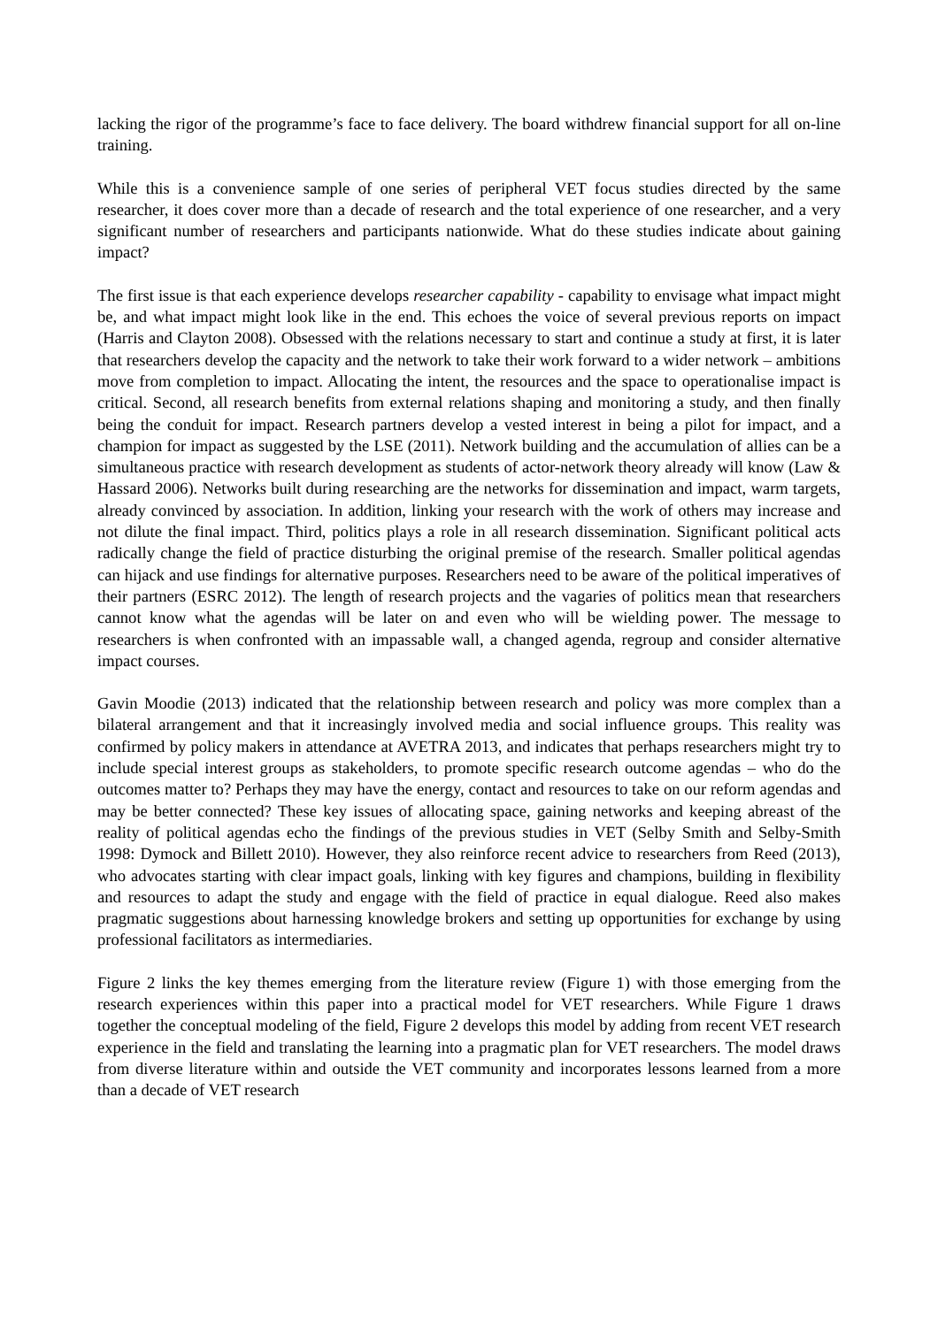lacking the rigor of the programme’s face to face delivery. The board withdrew financial support for all on-line training.
While this is a convenience sample of one series of peripheral VET focus studies directed by the same researcher, it does cover more than a decade of research and the total experience of one researcher, and a very significant number of researchers and participants nationwide. What do these studies indicate about gaining impact?
The first issue is that each experience develops researcher capability - capability to envisage what impact might be, and what impact might look like in the end. This echoes the voice of several previous reports on impact (Harris and Clayton 2008). Obsessed with the relations necessary to start and continue a study at first, it is later that researchers develop the capacity and the network to take their work forward to a wider network – ambitions move from completion to impact. Allocating the intent, the resources and the space to operationalise impact is critical. Second, all research benefits from external relations shaping and monitoring a study, and then finally being the conduit for impact. Research partners develop a vested interest in being a pilot for impact, and a champion for impact as suggested by the LSE (2011). Network building and the accumulation of allies can be a simultaneous practice with research development as students of actor-network theory already will know (Law & Hassard 2006). Networks built during researching are the networks for dissemination and impact, warm targets, already convinced by association. In addition, linking your research with the work of others may increase and not dilute the final impact. Third, politics plays a role in all research dissemination. Significant political acts radically change the field of practice disturbing the original premise of the research. Smaller political agendas can hijack and use findings for alternative purposes. Researchers need to be aware of the political imperatives of their partners (ESRC 2012). The length of research projects and the vagaries of politics mean that researchers cannot know what the agendas will be later on and even who will be wielding power. The message to researchers is when confronted with an impassable wall, a changed agenda, regroup and consider alternative impact courses.
Gavin Moodie (2013) indicated that the relationship between research and policy was more complex than a bilateral arrangement and that it increasingly involved media and social influence groups. This reality was confirmed by policy makers in attendance at AVETRA 2013, and indicates that perhaps researchers might try to include special interest groups as stakeholders, to promote specific research outcome agendas – who do the outcomes matter to? Perhaps they may have the energy, contact and resources to take on our reform agendas and may be better connected? These key issues of allocating space, gaining networks and keeping abreast of the reality of political agendas echo the findings of the previous studies in VET (Selby Smith and Selby-Smith 1998: Dymock and Billett 2010). However, they also reinforce recent advice to researchers from Reed (2013), who advocates starting with clear impact goals, linking with key figures and champions, building in flexibility and resources to adapt the study and engage with the field of practice in equal dialogue. Reed also makes pragmatic suggestions about harnessing knowledge brokers and setting up opportunities for exchange by using professional facilitators as intermediaries.
Figure 2 links the key themes emerging from the literature review (Figure 1) with those emerging from the research experiences within this paper into a practical model for VET researchers. While Figure 1 draws together the conceptual modeling of the field, Figure 2 develops this model by adding from recent VET research experience in the field and translating the learning into a pragmatic plan for VET researchers. The model draws from diverse literature within and outside the VET community and incorporates lessons learned from a more than a decade of VET research